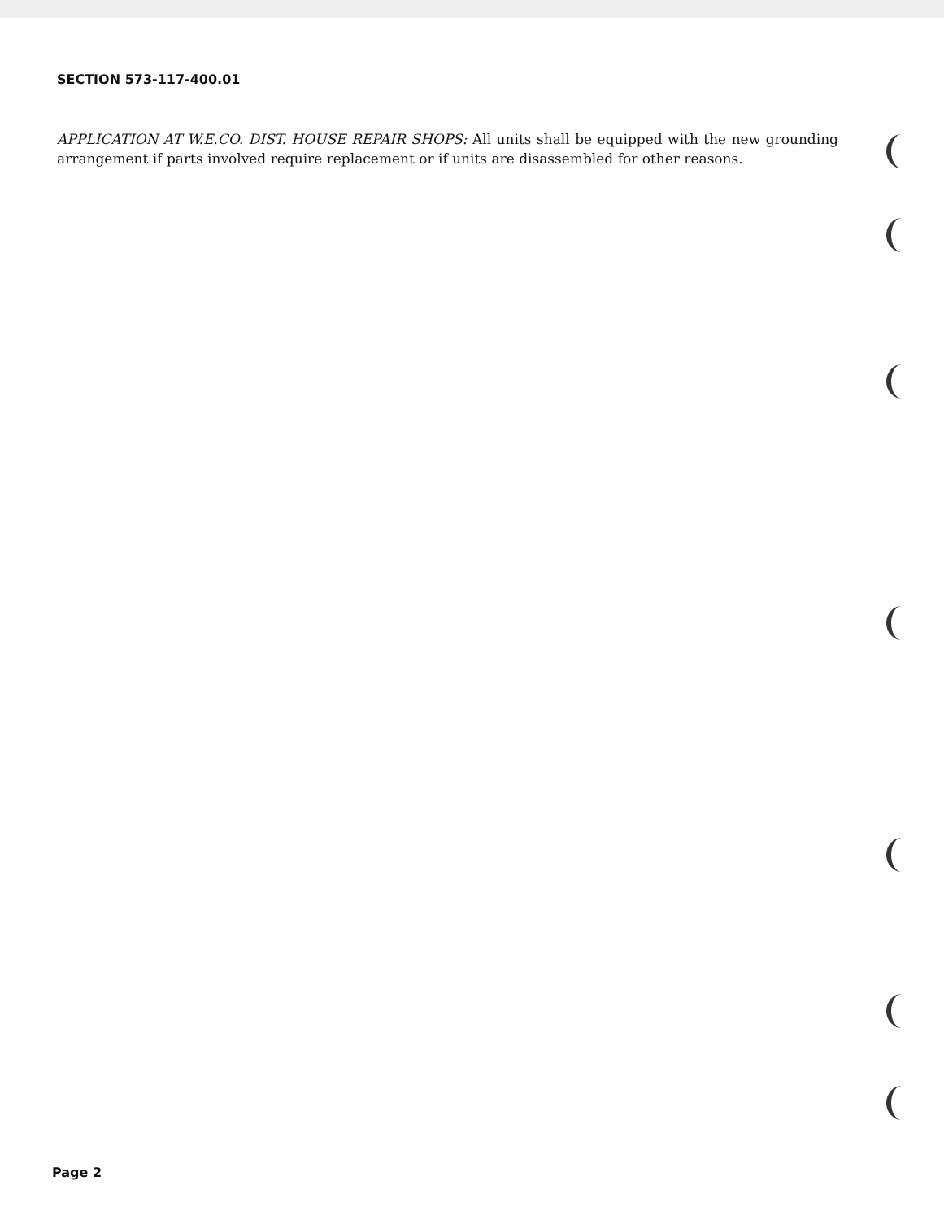SECTION 573-117-400.01
APPLICATION AT W.E.CO. DIST. HOUSE REPAIR SHOPS: All units shall be equipped with the new grounding arrangement if parts involved require replacement or if units are disassembled for other reasons.
Page 2